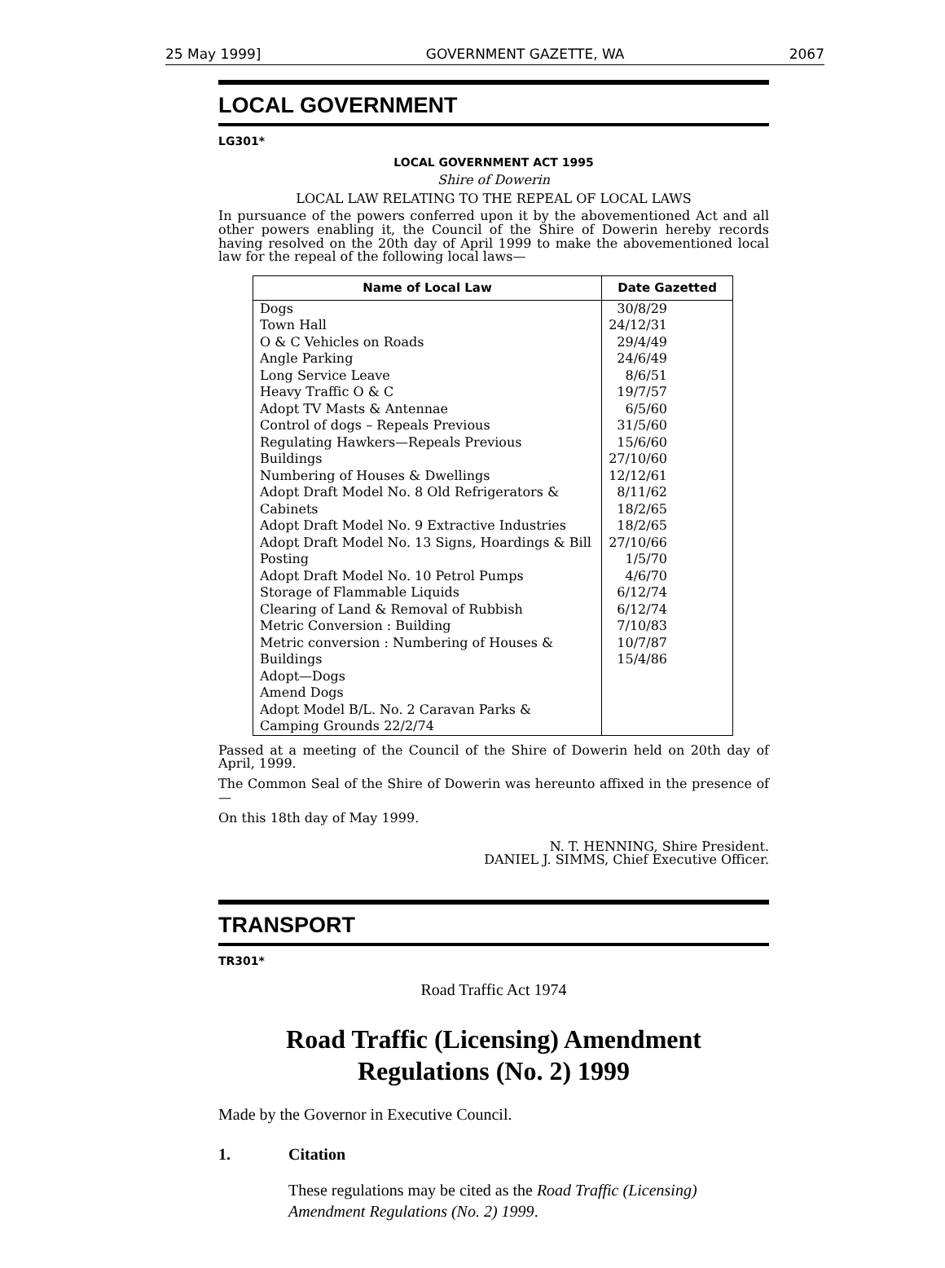25 May 1999] GOVERNMENT GAZETTE, WA 2067
LOCAL GOVERNMENT
LG301*
LOCAL GOVERNMENT ACT 1995
Shire of Dowerin
LOCAL LAW RELATING TO THE REPEAL OF LOCAL LAWS
In pursuance of the powers conferred upon it by the abovementioned Act and all other powers enabling it, the Council of the Shire of Dowerin hereby records having resolved on the 20th day of April 1999 to make the abovementioned local law for the repeal of the following local laws—
| Name of Local Law | Date Gazetted |
| --- | --- |
| Dogs Town Hall O & C Vehicles on Roads Angle Parking Long Service Leave Heavy Traffic O & C Adopt TV Masts & Antennae Control of dogs – Repeals Previous Regulating Hawkers—Repeals Previous Buildings Numbering of Houses & Dwellings Adopt Draft Model No. 8 Old Refrigerators & Cabinets Adopt Draft Model No. 9 Extractive Industries Adopt Draft Model No. 13 Signs, Hoardings & Bill Posting Adopt Draft Model No. 10 Petrol Pumps Storage of Flammable Liquids Clearing of Land & Removal of Rubbish Metric Conversion : Building Metric conversion : Numbering of Houses & Buildings Adopt—Dogs Amend Dogs Adopt Model B/L. No. 2 Caravan Parks & Camping Grounds 22/2/74 | 30/8/29 24/12/31 29/4/49 24/6/49 8/6/51 19/7/57 6/5/60 31/5/60 15/6/60 27/10/60 12/12/61 8/11/62 18/2/65 18/2/65 27/10/66 1/5/70 4/6/70 6/12/74 6/12/74 7/10/83 10/7/87 15/4/86 |
Passed at a meeting of the Council of the Shire of Dowerin held on 20th day of April, 1999.
The Common Seal of the Shire of Dowerin was hereunto affixed in the presence of—
On this 18th day of May 1999.
N. T. HENNING, Shire President.
DANIEL J. SIMMS, Chief Executive Officer.
TRANSPORT
TR301*
Road Traffic Act 1974
Road Traffic (Licensing) Amendment
Regulations (No. 2) 1999
Made by the Governor in Executive Council.
1. Citation
These regulations may be cited as the Road Traffic (Licensing) Amendment Regulations (No. 2) 1999.